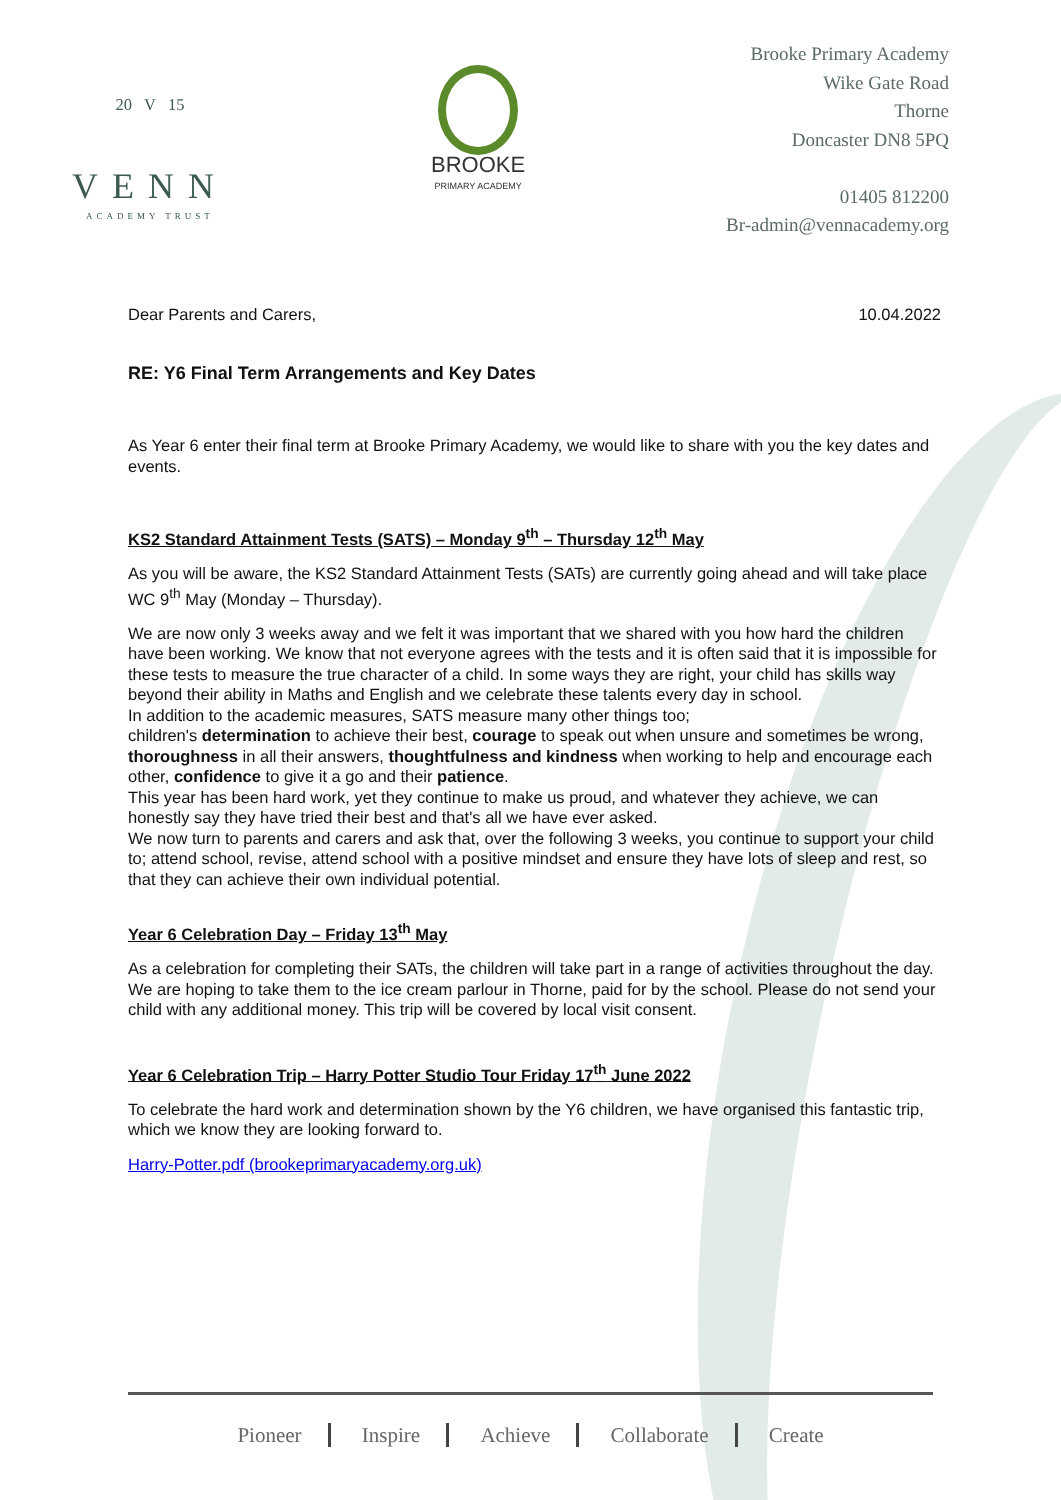20 V 15
VENN
ACADEMY TRUST
BROOKE
PRIMARY ACADEMY
Brooke Primary Academy
Wike Gate Road
Thorne
Doncaster DN8 5PQ
01405 812200
Br-admin@vennacademy.org
Dear Parents and Carers, 10.04.2022
RE: Y6 Final Term Arrangements and Key Dates
As Year 6 enter their final term at Brooke Primary Academy, we would like to share with you the key dates and events.
KS2 Standard Attainment Tests (SATS) – Monday 9<sup>th</sup> – Thursday 12<sup>th</sup> May
As you will be aware, the KS2 Standard Attainment Tests (SATs) are currently going ahead and will take place WC 9<sup>th</sup> May (Monday – Thursday).
We are now only 3 weeks away and we felt it was important that we shared with you how hard the children have been working. We know that not everyone agrees with the tests and it is often said that it is impossible for these tests to measure the true character of a child. In some ways they are right, your child has skills way beyond their ability in Maths and English and we celebrate these talents every day in school.
In addition to the academic measures, SATS measure many other things too;
children's determination to achieve their best, courage to speak out when unsure and sometimes be wrong, thoroughness in all their answers, thoughtfulness and kindness when working to help and encourage each other, confidence to give it a go and their patience.
This year has been hard work, yet they continue to make us proud, and whatever they achieve, we can honestly say they have tried their best and that's all we have ever asked.
We now turn to parents and carers and ask that, over the following 3 weeks, you continue to support your child to; attend school, revise, attend school with a positive mindset and ensure they have lots of sleep and rest, so that they can achieve their own individual potential.
Year 6 Celebration Day – Friday 13<sup>th</sup> May
As a celebration for completing their SATs, the children will take part in a range of activities throughout the day. We are hoping to take them to the ice cream parlour in Thorne, paid for by the school. Please do not send your child with any additional money. This trip will be covered by local visit consent.
Year 6 Celebration Trip – Harry Potter Studio Tour Friday 17<sup>th</sup> June 2022
To celebrate the hard work and determination shown by the Y6 children, we have organised this fantastic trip, which we know they are looking forward to.
Harry-Potter.pdf (brookeprimaryacademy.org.uk)
Pioneer Inspire Achieve Collaborate Create